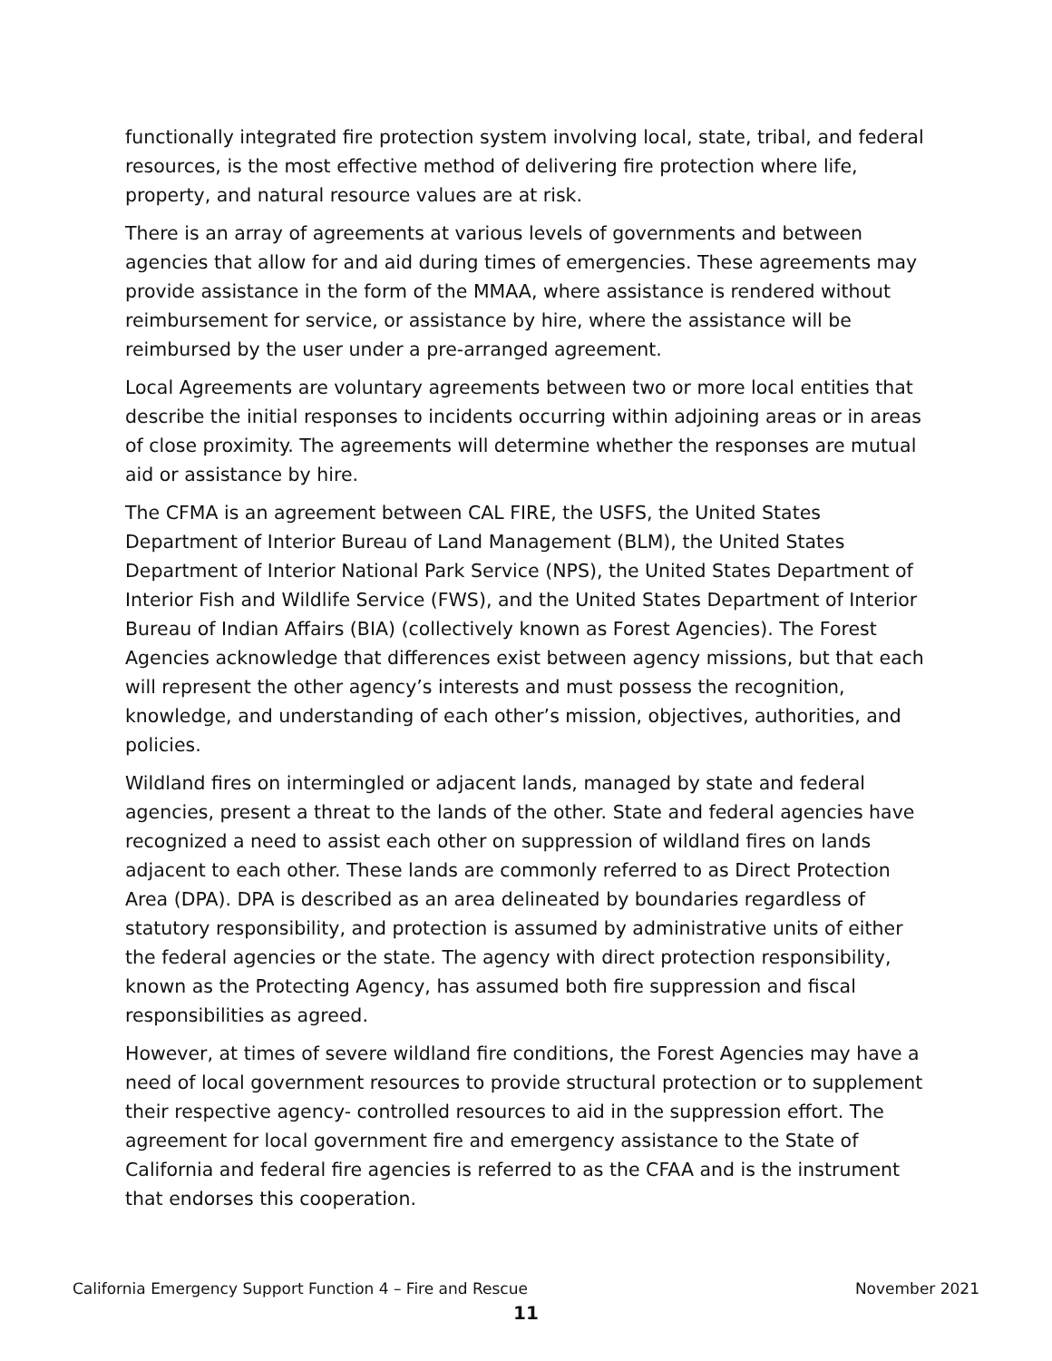functionally integrated fire protection system involving local, state, tribal, and federal resources, is the most effective method of delivering fire protection where life, property, and natural resource values are at risk.
There is an array of agreements at various levels of governments and between agencies that allow for and aid during times of emergencies. These agreements may provide assistance in the form of the MMAA, where assistance is rendered without reimbursement for service, or assistance by hire, where the assistance will be reimbursed by the user under a pre-arranged agreement.
Local Agreements are voluntary agreements between two or more local entities that describe the initial responses to incidents occurring within adjoining areas or in areas of close proximity. The agreements will determine whether the responses are mutual aid or assistance by hire.
The CFMA is an agreement between CAL FIRE, the USFS, the United States Department of Interior Bureau of Land Management (BLM), the United States Department of Interior National Park Service (NPS), the United States Department of Interior Fish and Wildlife Service (FWS), and the United States Department of Interior Bureau of Indian Affairs (BIA) (collectively known as Forest Agencies). The Forest Agencies acknowledge that differences exist between agency missions, but that each will represent the other agency’s interests and must possess the recognition, knowledge, and understanding of each other’s mission, objectives, authorities, and policies.
Wildland fires on intermingled or adjacent lands, managed by state and federal agencies, present a threat to the lands of the other. State and federal agencies have recognized a need to assist each other on suppression of wildland fires on lands adjacent to each other. These lands are commonly referred to as Direct Protection Area (DPA). DPA is described as an area delineated by boundaries regardless of statutory responsibility, and protection is assumed by administrative units of either the federal agencies or the state. The agency with direct protection responsibility, known as the Protecting Agency, has assumed both fire suppression and fiscal responsibilities as agreed.
However, at times of severe wildland fire conditions, the Forest Agencies may have a need of local government resources to provide structural protection or to supplement their respective agency- controlled resources to aid in the suppression effort. The agreement for local government fire and emergency assistance to the State of California and federal fire agencies is referred to as the CFAA and is the instrument that endorses this cooperation.
California Emergency Support Function 4 – Fire and Rescue November 2021
11